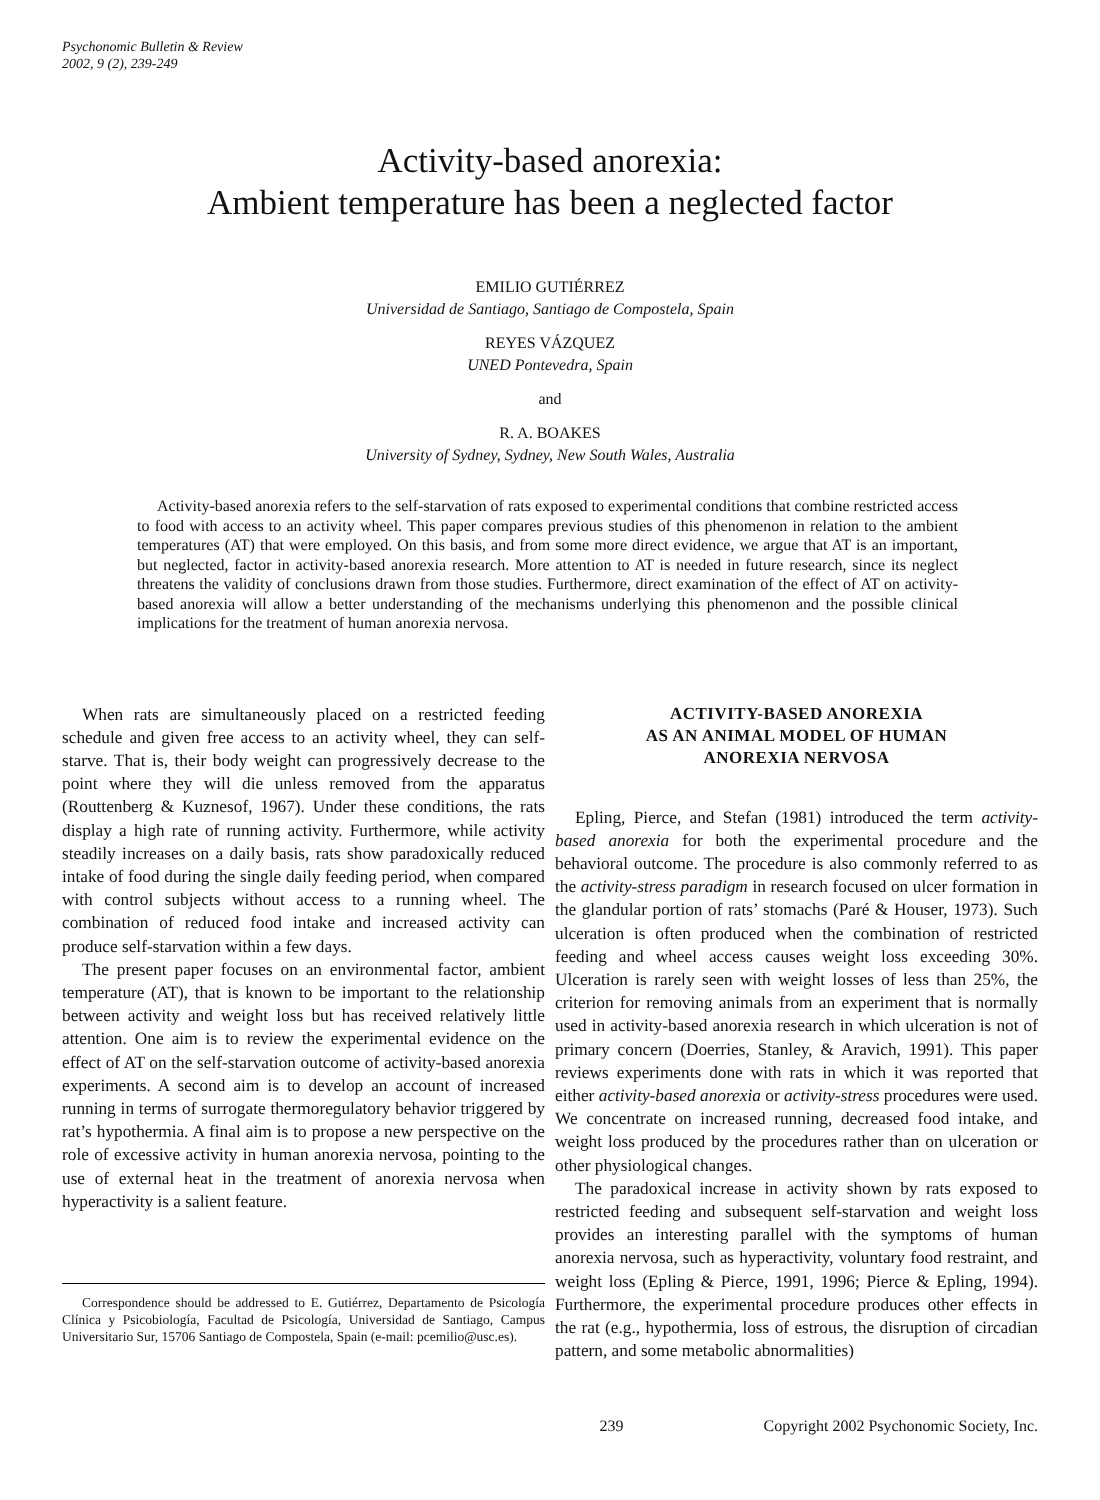Psychonomic Bulletin & Review
2002, 9 (2), 239-249
Activity-based anorexia:
Ambient temperature has been a neglected factor
EMILIO GUTIÉRREZ
Universidad de Santiago, Santiago de Compostela, Spain
REYES VÁZQUEZ
UNED Pontevedra, Spain
and
R. A. BOAKES
University of Sydney, Sydney, New South Wales, Australia
Activity-based anorexia refers to the self-starvation of rats exposed to experimental conditions that combine restricted access to food with access to an activity wheel. This paper compares previous studies of this phenomenon in relation to the ambient temperatures (AT) that were employed. On this basis, and from some more direct evidence, we argue that AT is an important, but neglected, factor in activity-based anorexia research. More attention to AT is needed in future research, since its neglect threatens the validity of conclusions drawn from those studies. Furthermore, direct examination of the effect of AT on activity-based anorexia will allow a better understanding of the mechanisms underlying this phenomenon and the possible clinical implications for the treatment of human anorexia nervosa.
When rats are simultaneously placed on a restricted feeding schedule and given free access to an activity wheel, they can self-starve. That is, their body weight can progressively decrease to the point where they will die unless removed from the apparatus (Routtenberg & Kuznesof, 1967). Under these conditions, the rats display a high rate of running activity. Furthermore, while activity steadily increases on a daily basis, rats show paradoxically reduced intake of food during the single daily feeding period, when compared with control subjects without access to a running wheel. The combination of reduced food intake and increased activity can produce self-starvation within a few days.
The present paper focuses on an environmental factor, ambient temperature (AT), that is known to be important to the relationship between activity and weight loss but has received relatively little attention. One aim is to review the experimental evidence on the effect of AT on the self-starvation outcome of activity-based anorexia experiments. A second aim is to develop an account of increased running in terms of surrogate thermoregulatory behavior triggered by rat’s hypothermia. A final aim is to propose a new perspective on the role of excessive activity in human anorexia nervosa, pointing to the use of external heat in the treatment of anorexia nervosa when hyperactivity is a salient feature.
Correspondence should be addressed to E. Gutiérrez, Departamento de Psicología Clínica y Psicobiología, Facultad de Psicología, Universidad de Santiago, Campus Universitario Sur, 15706 Santiago de Compostela, Spain (e-mail: pcemilio@usc.es).
ACTIVITY-BASED ANOREXIA
AS AN ANIMAL MODEL OF HUMAN
ANOREXIA NERVOSA
Epling, Pierce, and Stefan (1981) introduced the term activity-based anorexia for both the experimental procedure and the behavioral outcome. The procedure is also commonly referred to as the activity-stress paradigm in research focused on ulcer formation in the glandular portion of rats’ stomachs (Paré & Houser, 1973). Such ulceration is often produced when the combination of restricted feeding and wheel access causes weight loss exceeding 30%. Ulceration is rarely seen with weight losses of less than 25%, the criterion for removing animals from an experiment that is normally used in activity-based anorexia research in which ulceration is not of primary concern (Doerries, Stanley, & Aravich, 1991). This paper reviews experiments done with rats in which it was reported that either activity-based anorexia or activity-stress procedures were used. We concentrate on increased running, decreased food intake, and weight loss produced by the procedures rather than on ulceration or other physiological changes.
The paradoxical increase in activity shown by rats exposed to restricted feeding and subsequent self-starvation and weight loss provides an interesting parallel with the symptoms of human anorexia nervosa, such as hyperactivity, voluntary food restraint, and weight loss (Epling & Pierce, 1991, 1996; Pierce & Epling, 1994). Furthermore, the experimental procedure produces other effects in the rat (e.g., hypothermia, loss of estrous, the disruption of circadian pattern, and some metabolic abnormalities)
239 Copyright 2002 Psychonomic Society, Inc.